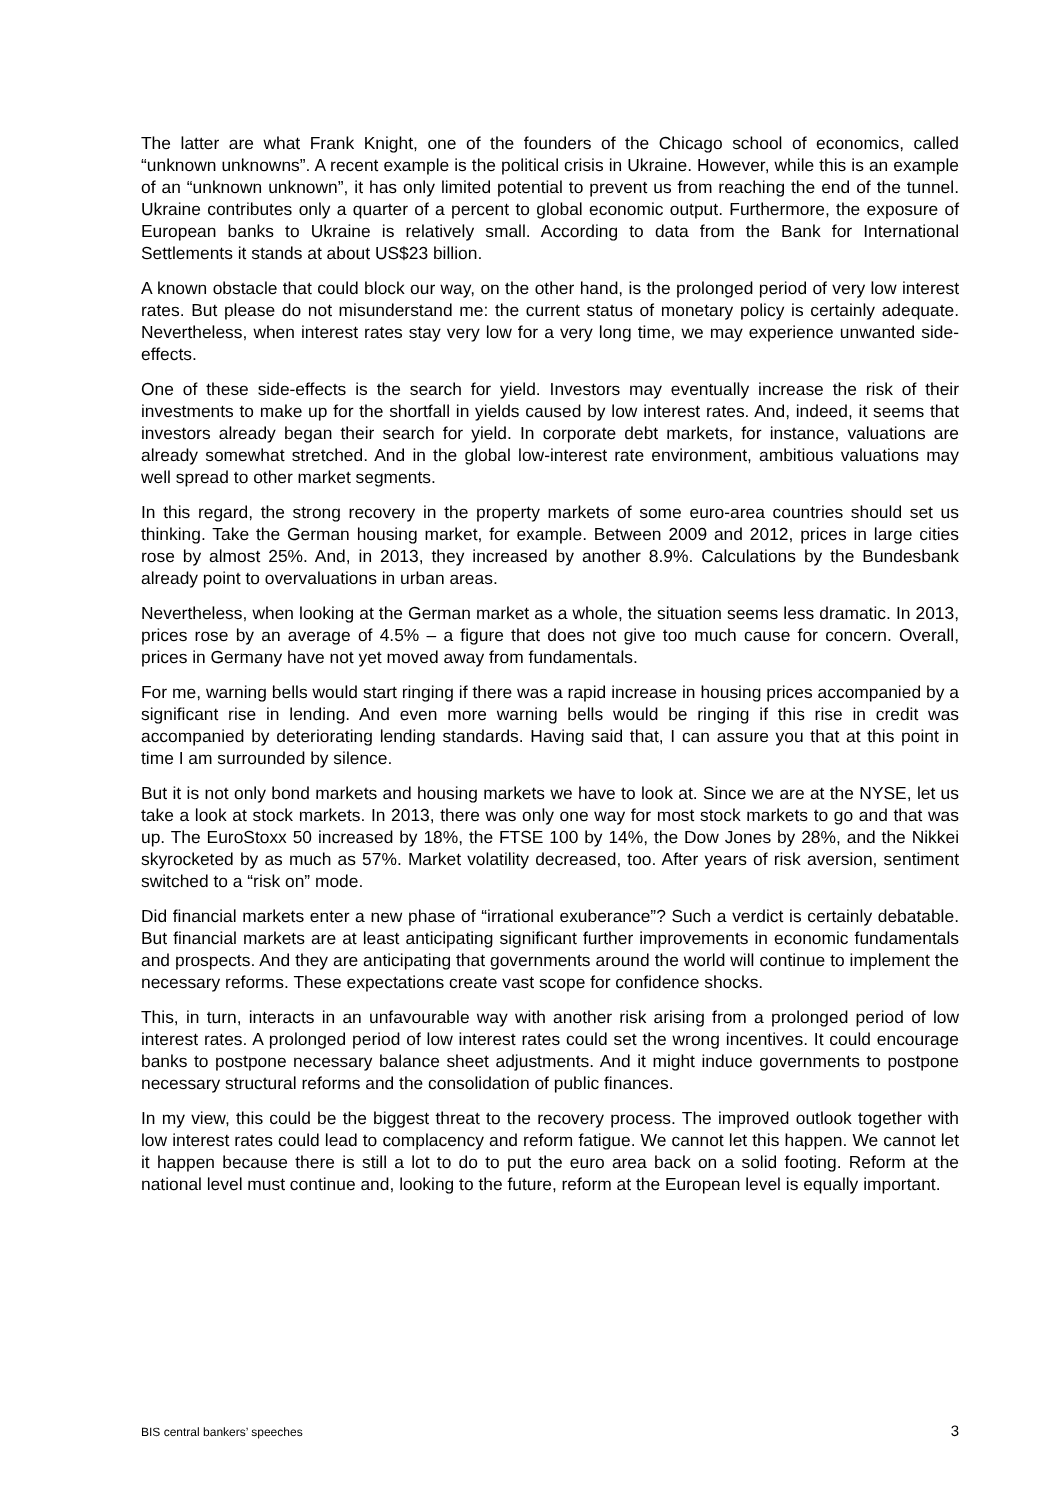The latter are what Frank Knight, one of the founders of the Chicago school of economics, called “unknown unknowns”. A recent example is the political crisis in Ukraine. However, while this is an example of an “unknown unknown”, it has only limited potential to prevent us from reaching the end of the tunnel. Ukraine contributes only a quarter of a percent to global economic output. Furthermore, the exposure of European banks to Ukraine is relatively small. According to data from the Bank for International Settlements it stands at about US$23 billion.
A known obstacle that could block our way, on the other hand, is the prolonged period of very low interest rates. But please do not misunderstand me: the current status of monetary policy is certainly adequate. Nevertheless, when interest rates stay very low for a very long time, we may experience unwanted side-effects.
One of these side-effects is the search for yield. Investors may eventually increase the risk of their investments to make up for the shortfall in yields caused by low interest rates. And, indeed, it seems that investors already began their search for yield. In corporate debt markets, for instance, valuations are already somewhat stretched. And in the global low-interest rate environment, ambitious valuations may well spread to other market segments.
In this regard, the strong recovery in the property markets of some euro-area countries should set us thinking. Take the German housing market, for example. Between 2009 and 2012, prices in large cities rose by almost 25%. And, in 2013, they increased by another 8.9%. Calculations by the Bundesbank already point to overvaluations in urban areas.
Nevertheless, when looking at the German market as a whole, the situation seems less dramatic. In 2013, prices rose by an average of 4.5% – a figure that does not give too much cause for concern. Overall, prices in Germany have not yet moved away from fundamentals.
For me, warning bells would start ringing if there was a rapid increase in housing prices accompanied by a significant rise in lending. And even more warning bells would be ringing if this rise in credit was accompanied by deteriorating lending standards. Having said that, I can assure you that at this point in time I am surrounded by silence.
But it is not only bond markets and housing markets we have to look at. Since we are at the NYSE, let us take a look at stock markets. In 2013, there was only one way for most stock markets to go and that was up. The EuroStoxx 50 increased by 18%, the FTSE 100 by 14%, the Dow Jones by 28%, and the Nikkei skyrocketed by as much as 57%. Market volatility decreased, too. After years of risk aversion, sentiment switched to a “risk on” mode.
Did financial markets enter a new phase of “irrational exuberance”? Such a verdict is certainly debatable. But financial markets are at least anticipating significant further improvements in economic fundamentals and prospects. And they are anticipating that governments around the world will continue to implement the necessary reforms. These expectations create vast scope for confidence shocks.
This, in turn, interacts in an unfavourable way with another risk arising from a prolonged period of low interest rates. A prolonged period of low interest rates could set the wrong incentives. It could encourage banks to postpone necessary balance sheet adjustments. And it might induce governments to postpone necessary structural reforms and the consolidation of public finances.
In my view, this could be the biggest threat to the recovery process. The improved outlook together with low interest rates could lead to complacency and reform fatigue. We cannot let this happen. We cannot let it happen because there is still a lot to do to put the euro area back on a solid footing. Reform at the national level must continue and, looking to the future, reform at the European level is equally important.
BIS central bankers’ speeches 3